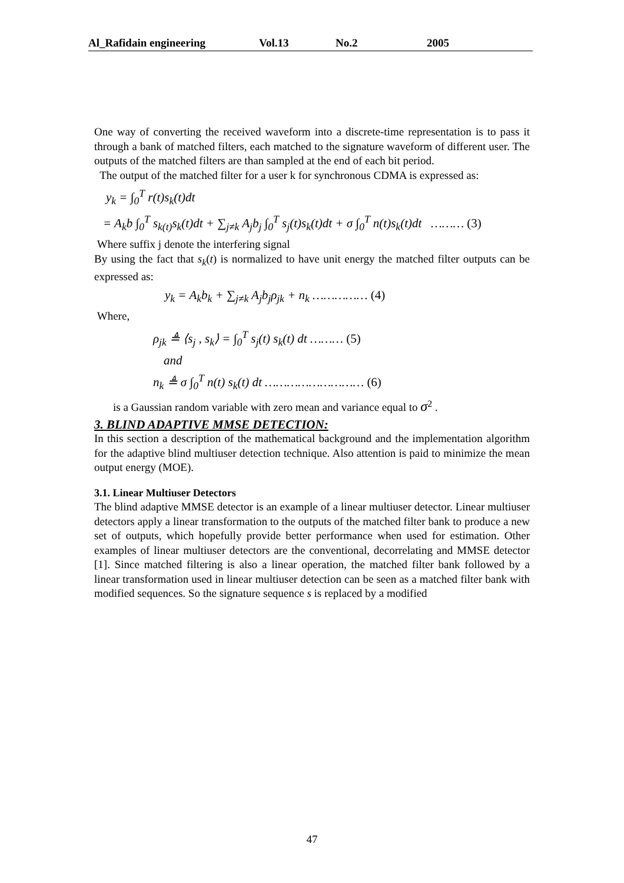Al_Rafidain engineering Vol.13 No.2 2005
One way of converting the received waveform into a discrete-time representation is to pass it through a bank of matched filters, each matched to the signature waveform of different user. The outputs of the matched filters are than sampled at the end of each bit period.
The output of the matched filter for a user k for synchronous CDMA is expressed as:
y<sub>k</sub> = ∫<sub>0</sub><sup>T</sup> r(t)s<sub>k</sub>(t)dt
= A<sub>k</sub>b ∫<sub>0</sub><sup>T</sup> s<sub>k(t)</sub>s<sub>k</sub>(t)dt + ∑<sub>j≠k</sub> A<sub>j</sub>b<sub>j</sub> ∫<sub>0</sub><sup>T</sup> s<sub>j</sub>(t)s<sub>k</sub>(t)dt + σ ∫<sub>0</sub><sup>T</sup> n(t)s<sub>k</sub>(t)dt ……… (3)
Where suffix j denote the interfering signal
By using the fact that s<sub>k</sub>(t) is normalized to have unit energy the matched filter outputs can be expressed as:
y<sub>k</sub> = A<sub>k</sub>b<sub>k</sub> + ∑<sub>j≠k</sub> A<sub>j</sub>b<sub>j</sub>ρ<sub>jk</sub> + n<sub>k</sub> …………… (4)
Where,
ρ<sub>jk</sub> ≜ ⟨s<sub>j</sub> , s<sub>k</sub>⟩ = ∫<sub>0</sub><sup>T</sup> s<sub>j</sub>(t) s<sub>k</sub>(t) dt ……… (5)
and
n<sub>k</sub> ≜ σ ∫<sub>0</sub><sup>T</sup> n(t) s<sub>k</sub>(t) dt ……………………… (6)
is a Gaussian random variable with zero mean and variance equal to σ<sup>2</sup> .
3. BLIND ADAPTIVE MMSE DETECTION:
In this section a description of the mathematical background and the implementation algorithm for the adaptive blind multiuser detection technique. Also attention is paid to minimize the mean output energy (MOE).
3.1. Linear Multiuser Detectors
The blind adaptive MMSE detector is an example of a linear multiuser detector. Linear multiuser detectors apply a linear transformation to the outputs of the matched filter bank to produce a new set of outputs, which hopefully provide better performance when used for estimation. Other examples of linear multiuser detectors are the conventional, decorrelating and MMSE detector [1]. Since matched filtering is also a linear operation, the matched filter bank followed by a linear transformation used in linear multiuser detection can be seen as a matched filter bank with modified sequences. So the signature sequence s is replaced by a modified
47